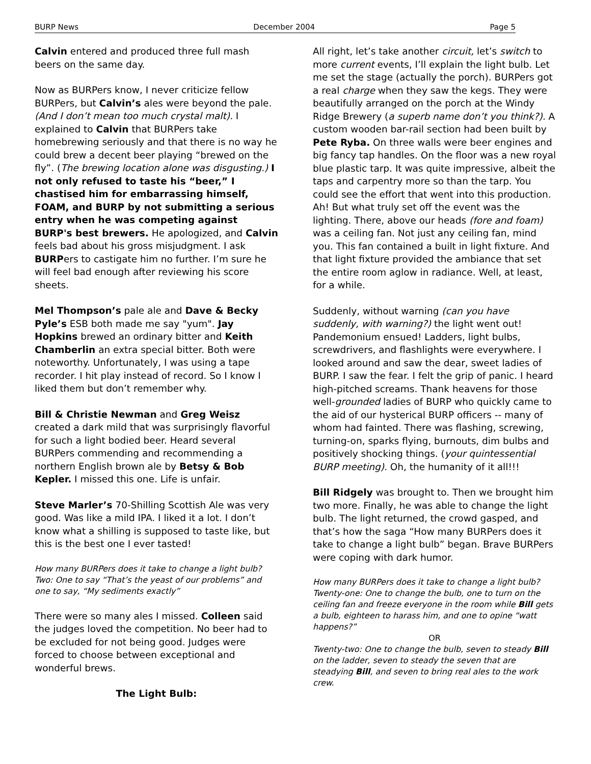BURP News December 2004 Page 5
Calvin entered and produced three full mash beers on the same day.
Now as BURPers know, I never criticize fellow BURPers, but Calvin’s ales were beyond the pale. (And I don’t mean too much crystal malt). I explained to Calvin that BURPers take homebrewing seriously and that there is no way he could brew a decent beer playing “brewed on the fly”. (The brewing location alone was disgusting.) I not only refused to taste his “beer,” I chastised him for embarrassing himself, FOAM, and BURP by not submitting a serious entry when he was competing against BURP's best brewers. He apologized, and Calvin feels bad about his gross misjudgment. I ask BURPers to castigate him no further. I’m sure he will feel bad enough after reviewing his score sheets.
Mel Thompson’s pale ale and Dave & Becky Pyle’s ESB both made me say "yum". Jay Hopkins brewed an ordinary bitter and Keith Chamberlin an extra special bitter. Both were noteworthy. Unfortunately, I was using a tape recorder. I hit play instead of record. So I know I liked them but don’t remember why.
Bill & Christie Newman and Greg Weisz created a dark mild that was surprisingly flavorful for such a light bodied beer. Heard several BURPers commending and recommending a northern English brown ale by Betsy & Bob Kepler. I missed this one. Life is unfair.
Steve Marler’s 70-Shilling Scottish Ale was very good. Was like a mild IPA. I liked it a lot. I don’t know what a shilling is supposed to taste like, but this is the best one I ever tasted!
How many BURPers does it take to change a light bulb? Two: One to say “That’s the yeast of our problems” and one to say, “My sediments exactly”
There were so many ales I missed. Colleen said the judges loved the competition. No beer had to be excluded for not being good. Judges were forced to choose between exceptional and wonderful brews.
The Light Bulb:
All right, let’s take another circuit, let’s switch to more current events, I’ll explain the light bulb. Let me set the stage (actually the porch). BURPers got a real charge when they saw the kegs. They were beautifully arranged on the porch at the Windy Ridge Brewery (a superb name don’t you think?). A custom wooden bar-rail section had been built by Pete Ryba. On three walls were beer engines and big fancy tap handles. On the floor was a new royal blue plastic tarp. It was quite impressive, albeit the taps and carpentry more so than the tarp. You could see the effort that went into this production. Ah! But what truly set off the event was the lighting. There, above our heads (fore and foam) was a ceiling fan. Not just any ceiling fan, mind you. This fan contained a built in light fixture. And that light fixture provided the ambiance that set the entire room aglow in radiance. Well, at least, for a while.
Suddenly, without warning (can you have suddenly, with warning?) the light went out! Pandemonium ensued! Ladders, light bulbs, screwdrivers, and flashlights were everywhere. I looked around and saw the dear, sweet ladies of BURP. I saw the fear. I felt the grip of panic. I heard high-pitched screams. Thank heavens for those well-grounded ladies of BURP who quickly came to the aid of our hysterical BURP officers -- many of whom had fainted. There was flashing, screwing, turning-on, sparks flying, burnouts, dim bulbs and positively shocking things. (your quintessential BURP meeting). Oh, the humanity of it all!!!
Bill Ridgely was brought to. Then we brought him two more. Finally, he was able to change the light bulb. The light returned, the crowd gasped, and that’s how the saga “How many BURPers does it take to change a light bulb” began. Brave BURPers were coping with dark humor.
How many BURPers does it take to change a light bulb? Twenty-one: One to change the bulb, one to turn on the ceiling fan and freeze everyone in the room while Bill gets a bulb, eighteen to harass him, and one to opine “watt happens?”
OR
Twenty-two: One to change the bulb, seven to steady Bill on the ladder, seven to steady the seven that are steadying Bill, and seven to bring real ales to the work crew.